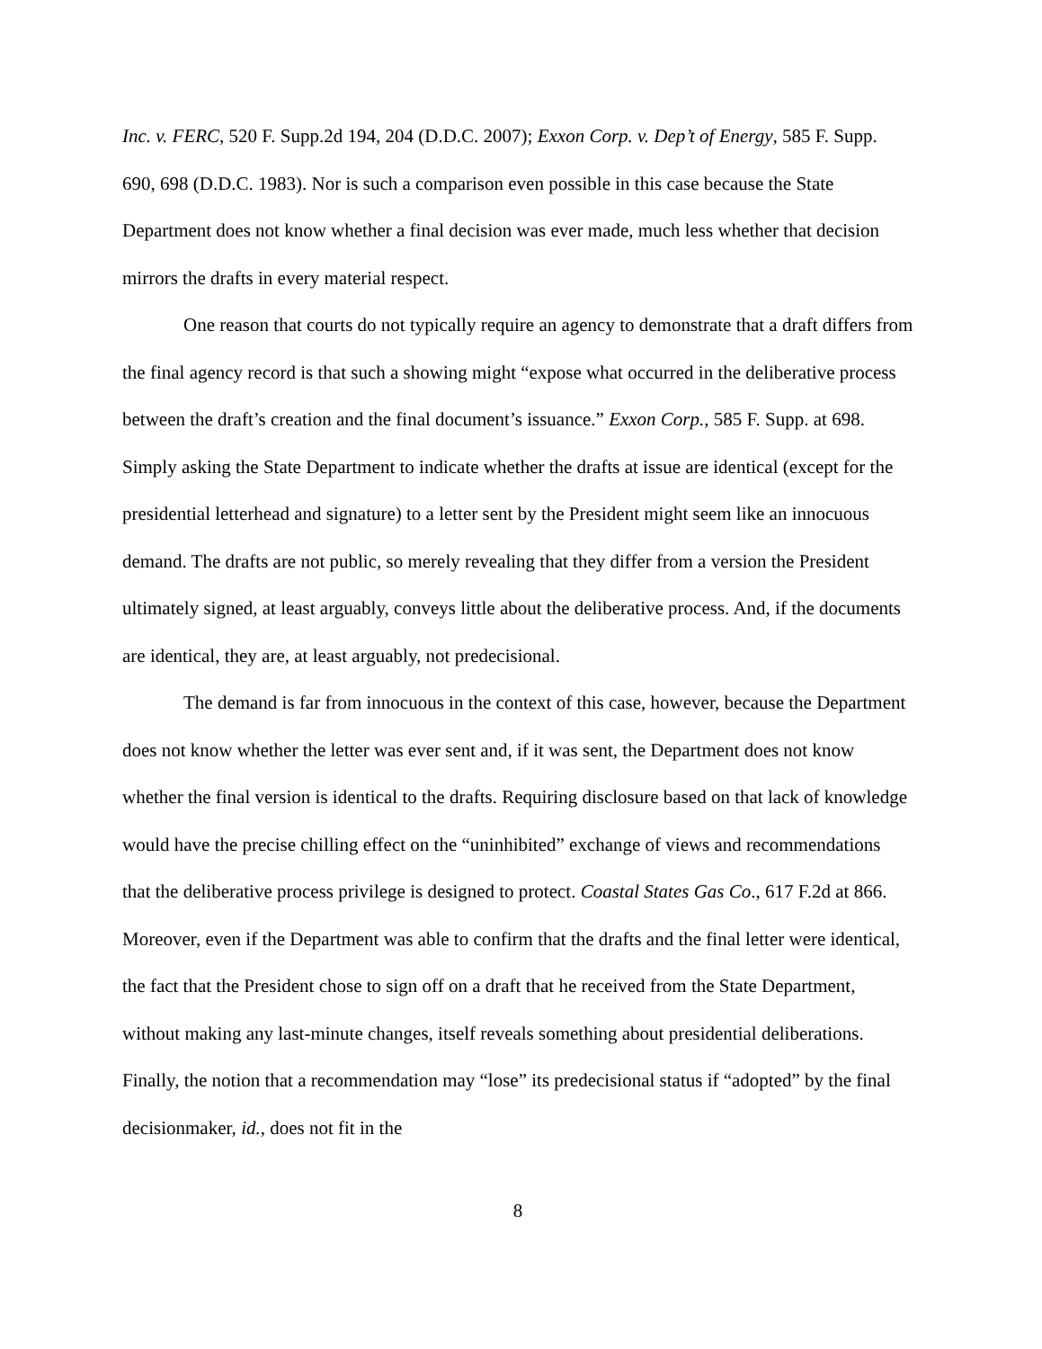Inc. v. FERC, 520 F. Supp.2d 194, 204 (D.D.C. 2007); Exxon Corp. v. Dep’t of Energy, 585 F. Supp. 690, 698 (D.D.C. 1983). Nor is such a comparison even possible in this case because the State Department does not know whether a final decision was ever made, much less whether that decision mirrors the drafts in every material respect.
One reason that courts do not typically require an agency to demonstrate that a draft differs from the final agency record is that such a showing might “expose what occurred in the deliberative process between the draft’s creation and the final document’s issuance.” Exxon Corp., 585 F. Supp. at 698. Simply asking the State Department to indicate whether the drafts at issue are identical (except for the presidential letterhead and signature) to a letter sent by the President might seem like an innocuous demand. The drafts are not public, so merely revealing that they differ from a version the President ultimately signed, at least arguably, conveys little about the deliberative process. And, if the documents are identical, they are, at least arguably, not predecisional.
The demand is far from innocuous in the context of this case, however, because the Department does not know whether the letter was ever sent and, if it was sent, the Department does not know whether the final version is identical to the drafts. Requiring disclosure based on that lack of knowledge would have the precise chilling effect on the “uninhibited” exchange of views and recommendations that the deliberative process privilege is designed to protect. Coastal States Gas Co., 617 F.2d at 866. Moreover, even if the Department was able to confirm that the drafts and the final letter were identical, the fact that the President chose to sign off on a draft that he received from the State Department, without making any last-minute changes, itself reveals something about presidential deliberations. Finally, the notion that a recommendation may “lose” its predecisional status if “adopted” by the final decisionmaker, id., does not fit in the
8